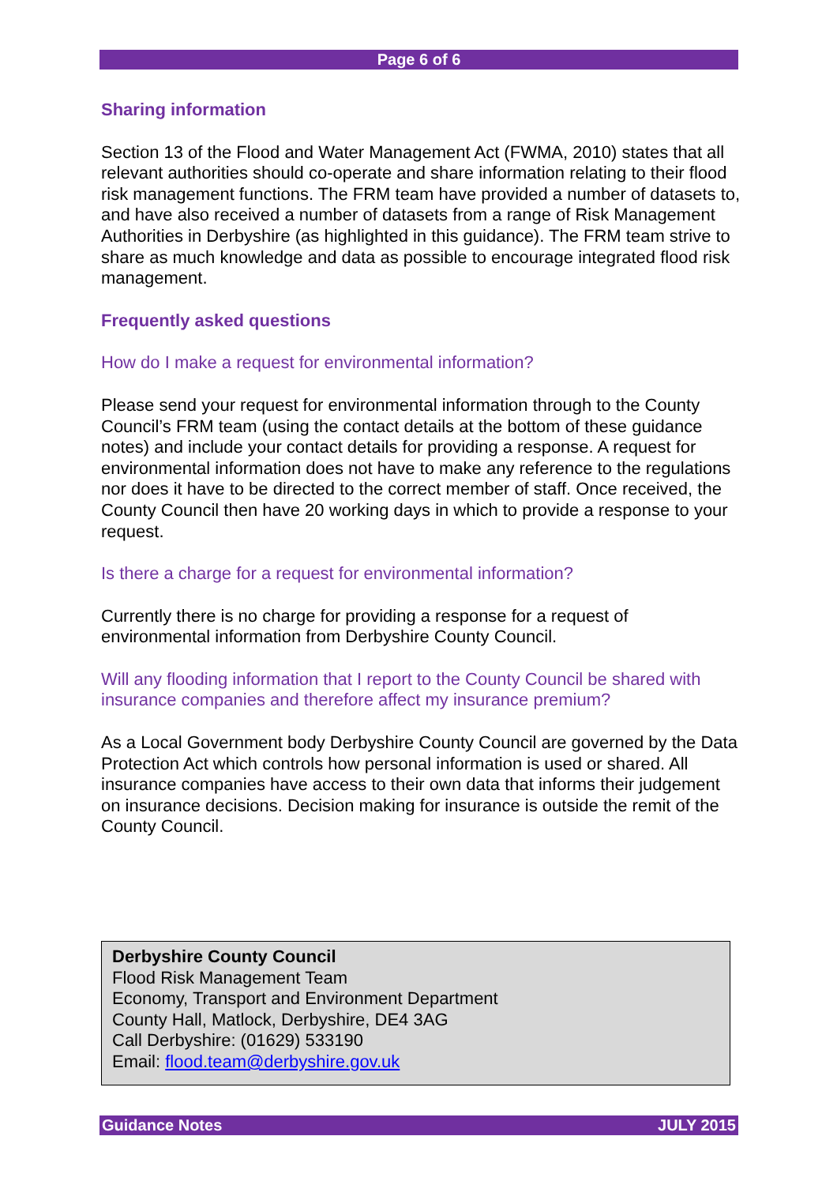Page 6 of 6
Sharing information
Section 13 of the Flood and Water Management Act (FWMA, 2010) states that all relevant authorities should co-operate and share information relating to their flood risk management functions. The FRM team have provided a number of datasets to, and have also received a number of datasets from a range of Risk Management Authorities in Derbyshire (as highlighted in this guidance). The FRM team strive to share as much knowledge and data as possible to encourage integrated flood risk management.
Frequently asked questions
How do I make a request for environmental information?
Please send your request for environmental information through to the County Council’s FRM team (using the contact details at the bottom of these guidance notes) and include your contact details for providing a response. A request for environmental information does not have to make any reference to the regulations nor does it have to be directed to the correct member of staff. Once received, the County Council then have 20 working days in which to provide a response to your request.
Is there a charge for a request for environmental information?
Currently there is no charge for providing a response for a request of environmental information from Derbyshire County Council.
Will any flooding information that I report to the County Council be shared with insurance companies and therefore affect my insurance premium?
As a Local Government body Derbyshire County Council are governed by the Data Protection Act which controls how personal information is used or shared. All insurance companies have access to their own data that informs their judgement on insurance decisions. Decision making for insurance is outside the remit of the County Council.
Derbyshire County Council
Flood Risk Management Team
Economy, Transport and Environment Department
County Hall, Matlock, Derbyshire, DE4 3AG
Call Derbyshire: (01629) 533190
Email: flood.team@derbyshire.gov.uk
Guidance Notes JULY 2015